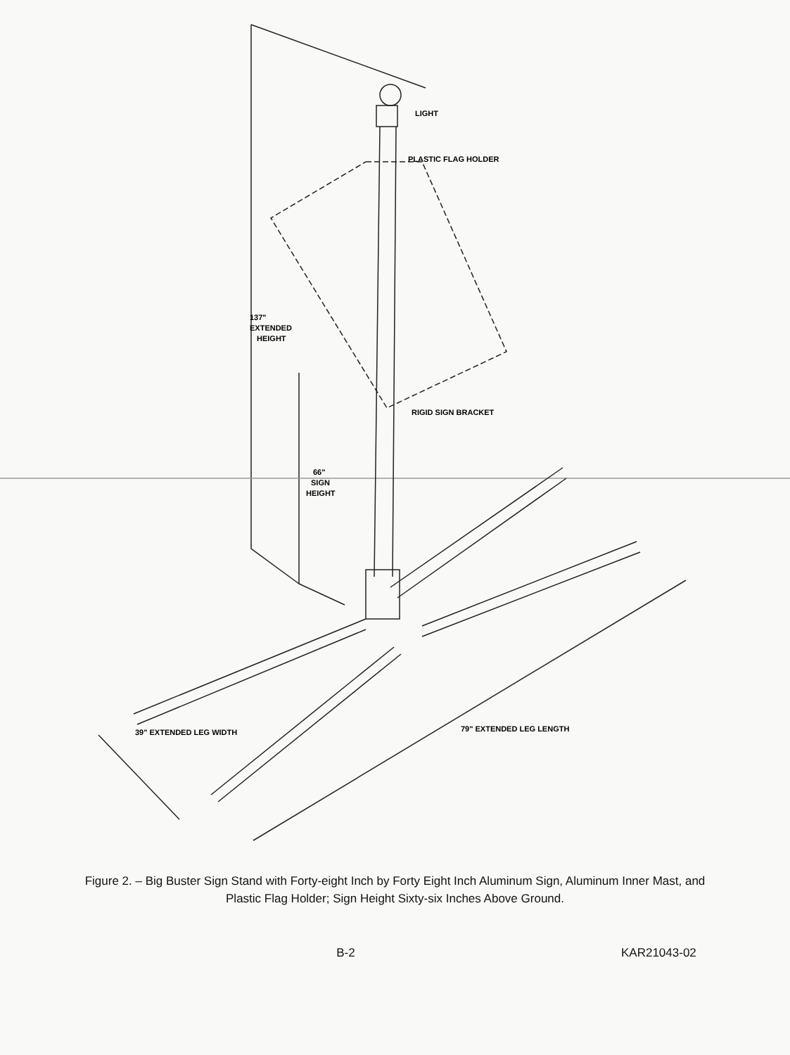LIGHT
PLASTIC FLAG HOLDER
137"
EXTENDED
HEIGHT
RIGID SIGN BRACKET
66"
SIGN
HEIGHT
39" EXTENDED LEG WIDTH
79" EXTENDED LEG LENGTH
Figure 2. – Big Buster Sign Stand with Forty-eight Inch by Forty Eight Inch Aluminum Sign, Aluminum Inner Mast, and Plastic Flag Holder; Sign Height Sixty-six Inches Above Ground.
B-2 KAR21043-02